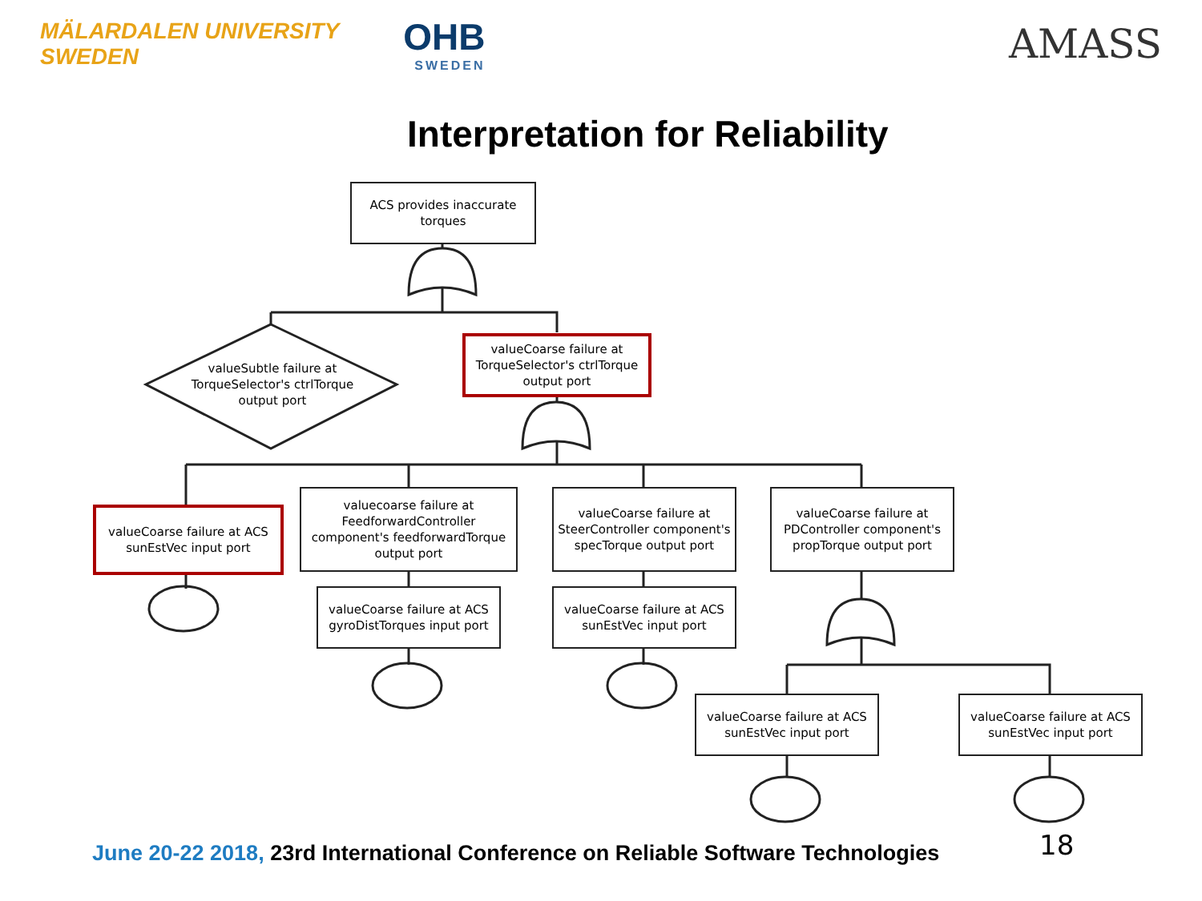MÄLARDALEN UNIVERSITY
SWEDEN
OHB
SWEDEN
AMASS
Interpretation for Reliability
ACS provides inaccurate torques
valueSubtle failure at TorqueSelector's ctrlTorque output port
valueCoarse failure at TorqueSelector's ctrlTorque output port
valueCoarse failure at ACS sunEstVec input port
valuecoarse failure at FeedforwardController component's feedforwardTorque output port
valueCoarse failure at ACS gyroDistTorques input port
valueCoarse failure at SteerController component's specTorque output port
valueCoarse failure at ACS sunEstVec input port
valueCoarse failure at PDController component's propTorque output port
valueCoarse failure at ACS sunEstVec input port
valueCoarse failure at ACS sunEstVec input port
June 20-22 2018, 23rd International Conference on Reliable Software Technologies
18